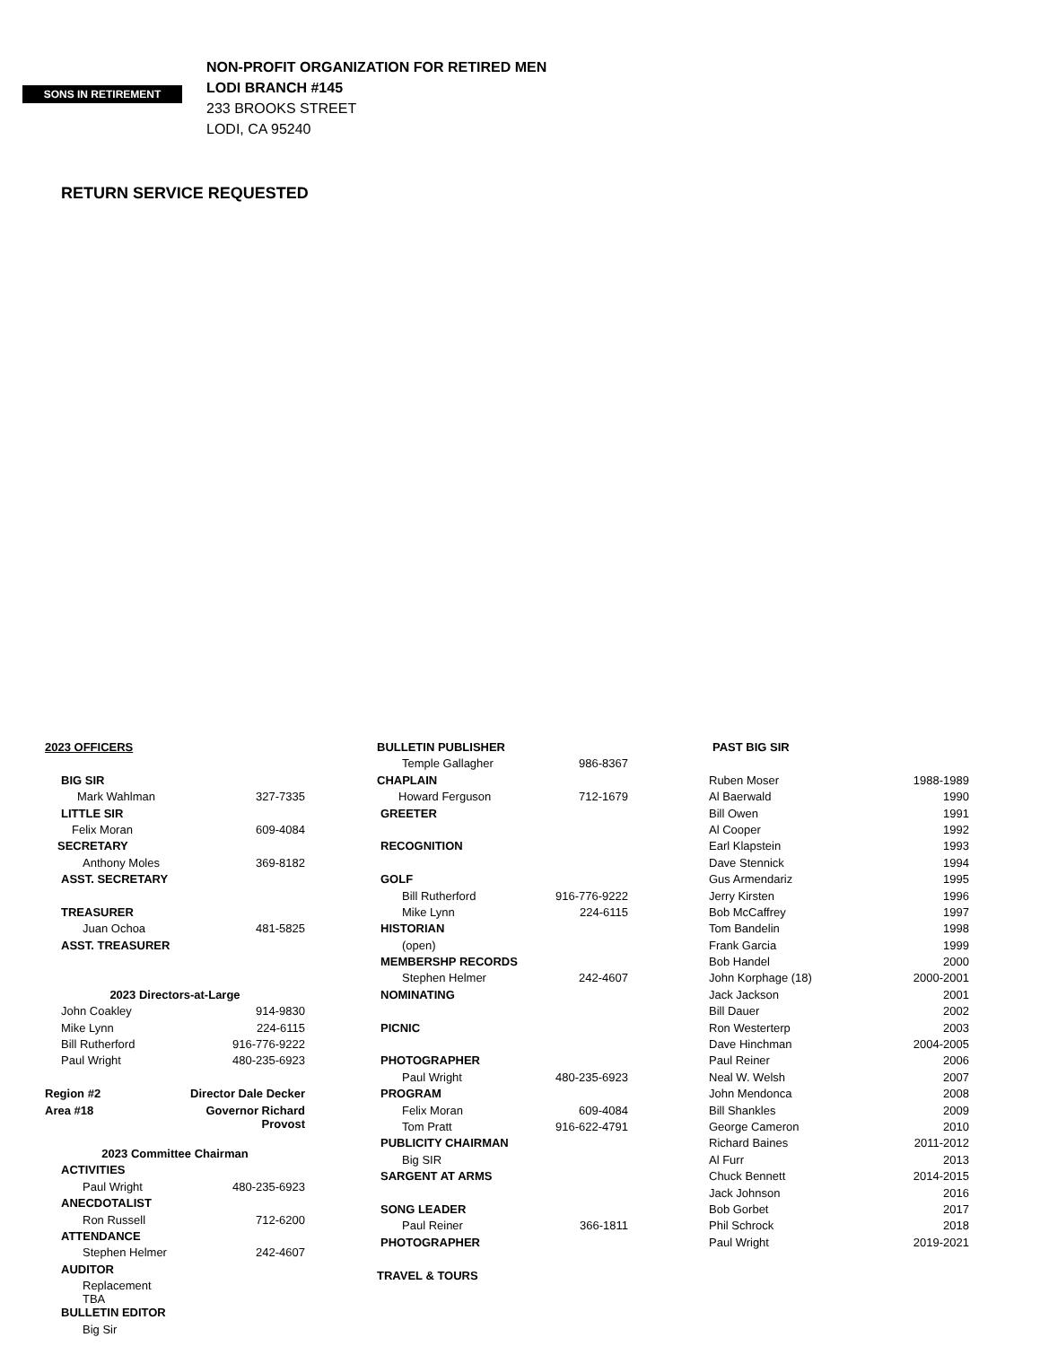SONS IN RETIREMENT
NON-PROFIT ORGANIZATION FOR RETIRED MEN
LODI BRANCH #145
233 BROOKS STREET
LODI, CA 95240
RETURN SERVICE REQUESTED
| 2023 OFFICERS | |
| BIG SIR | |
| Mark Wahlman | 327-7335 |
| LITTLE SIR | |
| Felix Moran | 609-4084 |
| SECRETARY | |
| Anthony Moles | 369-8182 |
| ASST. SECRETARY | |
| TREASURER | |
| Juan Ochoa | 481-5825 |
| ASST. TREASURER | |
| 2023 Directors-at-Large | |
| John Coakley | 914-9830 |
| Mike Lynn | 224-6115 |
| Bill Rutherford | 916-776-9222 |
| Paul Wright | 480-235-6923 |
| Region #2 | Director Dale Decker |
| Area #18 | Governor Richard Provost |
| 2023 Committee Chairman | |
| ACTIVITIES | |
| Paul Wright | 480-235-6923 |
| ANECDOTALIST | |
| Ron Russell | 712-6200 |
| ATTENDANCE | |
| Stephen Helmer | 242-4607 |
| AUDITOR | |
| Replacement TBA | |
| BULLETIN EDITOR | |
| Big Sir | |
| BULLETIN PUBLISHER | |
| Temple Gallagher | 986-8367 |
| CHAPLAIN | |
| Howard Ferguson | 712-1679 |
| GREETER | |
| RECOGNITION | |
| GOLF | |
| Bill Rutherford | 916-776-9222 |
| Mike Lynn | 224-6115 |
| HISTORIAN | |
| (open) | |
| MEMBERSHP RECORDS | |
| Stephen Helmer | 242-4607 |
| NOMINATING | |
| PICNIC | |
| PHOTOGRAPHER | |
| Paul Wright | 480-235-6923 |
| PROGRAM | |
| Felix Moran | 609-4084 |
| Tom Pratt | 916-622-4791 |
| PUBLICITY CHAIRMAN | |
| Big SIR | |
| SARGENT AT ARMS | |
| SONG LEADER | |
| Paul Reiner | 366-1811 |
| PHOTOGRAPHER | |
| TRAVEL & TOURS | |
| PAST BIG SIR | |
| Ruben Moser | 1988-1989 |
| Al Baerwald | 1990 |
| Bill Owen | 1991 |
| Al Cooper | 1992 |
| Earl Klapstein | 1993 |
| Dave Stennick | 1994 |
| Gus Armendariz | 1995 |
| Jerry Kirsten | 1996 |
| Bob McCaffrey | 1997 |
| Tom Bandelin | 1998 |
| Frank Garcia | 1999 |
| Bob Handel | 2000 |
| John Korphage (18) | 2000-2001 |
| Jack Jackson | 2001 |
| Bill Dauer | 2002 |
| Ron Westerterp | 2003 |
| Dave Hinchman | 2004-2005 |
| Paul Reiner | 2006 |
| Neal W. Welsh | 2007 |
| John Mendonca | 2008 |
| Bill Shankles | 2009 |
| George Cameron | 2010 |
| Richard Baines | 2011-2012 |
| Al Furr | 2013 |
| Chuck Bennett | 2014-2015 |
| Jack Johnson | 2016 |
| Bob Gorbet | 2017 |
| Phil Schrock | 2018 |
| Paul Wright | 2019-2021 |